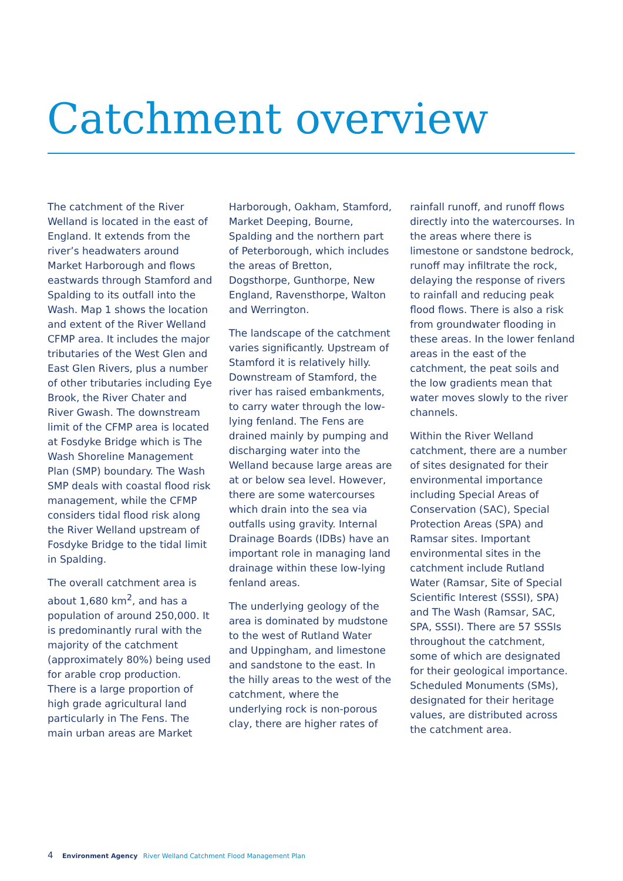Catchment overview
The catchment of the River Welland is located in the east of England. It extends from the river’s headwaters around Market Harborough and flows eastwards through Stamford and Spalding to its outfall into the Wash. Map 1 shows the location and extent of the River Welland CFMP area. It includes the major tributaries of the West Glen and East Glen Rivers, plus a number of other tributaries including Eye Brook, the River Chater and River Gwash. The downstream limit of the CFMP area is located at Fosdyke Bridge which is The Wash Shoreline Management Plan (SMP) boundary. The Wash SMP deals with coastal flood risk management, while the CFMP considers tidal flood risk along the River Welland upstream of Fosdyke Bridge to the tidal limit in Spalding.
The overall catchment area is about 1,680 km<sup>2</sup>, and has a population of around 250,000. It is predominantly rural with the majority of the catchment (approximately 80%) being used for arable crop production. There is a large proportion of high grade agricultural land particularly in The Fens. The main urban areas are Market Harborough, Oakham, Stamford, Market Deeping, Bourne, Spalding and the northern part of Peterborough, which includes the areas of Bretton, Dogsthorpe, Gunthorpe, New England, Ravensthorpe, Walton and Werrington.
The landscape of the catchment varies significantly. Upstream of Stamford it is relatively hilly. Downstream of Stamford, the river has raised embankments, to carry water through the low-lying fenland. The Fens are drained mainly by pumping and discharging water into the Welland because large areas are at or below sea level. However, there are some watercourses which drain into the sea via outfalls using gravity. Internal Drainage Boards (IDBs) have an important role in managing land drainage within these low-lying fenland areas.
The underlying geology of the area is dominated by mudstone to the west of Rutland Water and Uppingham, and limestone and sandstone to the east. In the hilly areas to the west of the catchment, where the underlying rock is non-porous clay, there are higher rates of rainfall runoff, and runoff flows directly into the watercourses. In the areas where there is limestone or sandstone bedrock, runoff may infiltrate the rock, delaying the response of rivers to rainfall and reducing peak flood flows. There is also a risk from groundwater flooding in these areas. In the lower fenland areas in the east of the catchment, the peat soils and the low gradients mean that water moves slowly to the river channels.
Within the River Welland catchment, there are a number of sites designated for their environmental importance including Special Areas of Conservation (SAC), Special Protection Areas (SPA) and Ramsar sites. Important environmental sites in the catchment include Rutland Water (Ramsar, Site of Special Scientific Interest (SSSI), SPA) and The Wash (Ramsar, SAC, SPA, SSSI). There are 57 SSSIs throughout the catchment, some of which are designated for their geological importance. Scheduled Monuments (SMs), designated for their heritage values, are distributed across the catchment area.
4 Environment Agency River Welland Catchment Flood Management Plan